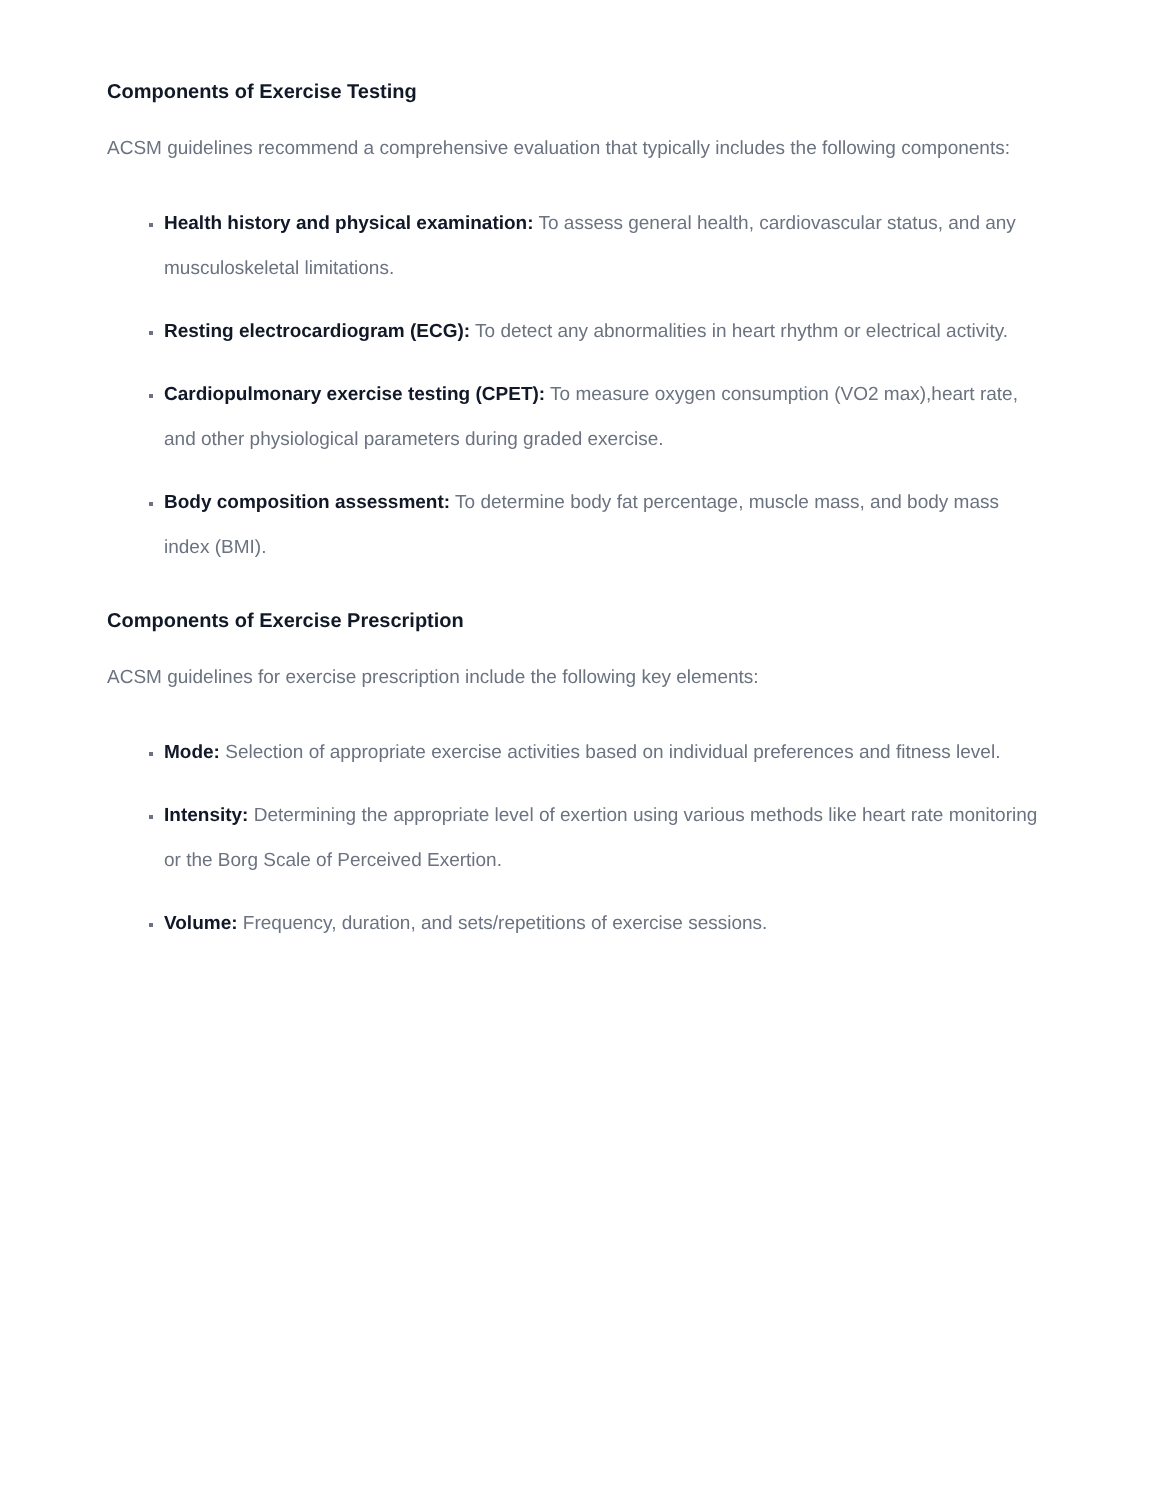Components of Exercise Testing
ACSM guidelines recommend a comprehensive evaluation that typically includes the following components:
Health history and physical examination: To assess general health, cardiovascular status, and any musculoskeletal limitations.
Resting electrocardiogram (ECG): To detect any abnormalities in heart rhythm or electrical activity.
Cardiopulmonary exercise testing (CPET): To measure oxygen consumption (VO2 max),heart rate, and other physiological parameters during graded exercise.
Body composition assessment: To determine body fat percentage, muscle mass, and body mass index (BMI).
Components of Exercise Prescription
ACSM guidelines for exercise prescription include the following key elements:
Mode: Selection of appropriate exercise activities based on individual preferences and fitness level.
Intensity: Determining the appropriate level of exertion using various methods like heart rate monitoring or the Borg Scale of Perceived Exertion.
Volume: Frequency, duration, and sets/repetitions of exercise sessions.